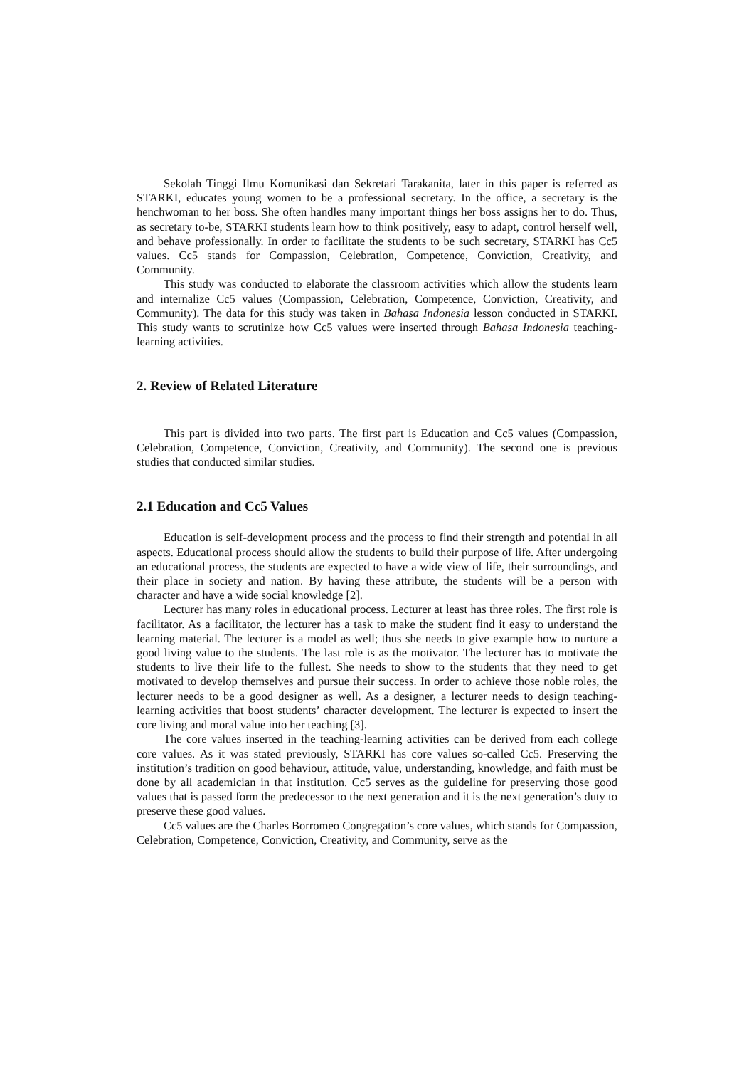Sekolah Tinggi Ilmu Komunikasi dan Sekretari Tarakanita, later in this paper is referred as STARKI, educates young women to be a professional secretary. In the office, a secretary is the henchwoman to her boss. She often handles many important things her boss assigns her to do. Thus, as secretary to-be, STARKI students learn how to think positively, easy to adapt, control herself well, and behave professionally. In order to facilitate the students to be such secretary, STARKI has Cc5 values. Cc5 stands for Compassion, Celebration, Competence, Conviction, Creativity, and Community.
This study was conducted to elaborate the classroom activities which allow the students learn and internalize Cc5 values (Compassion, Celebration, Competence, Conviction, Creativity, and Community). The data for this study was taken in Bahasa Indonesia lesson conducted in STARKI. This study wants to scrutinize how Cc5 values were inserted through Bahasa Indonesia teaching-learning activities.
2. Review of Related Literature
This part is divided into two parts. The first part is Education and Cc5 values (Compassion, Celebration, Competence, Conviction, Creativity, and Community). The second one is previous studies that conducted similar studies.
2.1 Education and Cc5 Values
Education is self-development process and the process to find their strength and potential in all aspects. Educational process should allow the students to build their purpose of life. After undergoing an educational process, the students are expected to have a wide view of life, their surroundings, and their place in society and nation. By having these attribute, the students will be a person with character and have a wide social knowledge [2].
Lecturer has many roles in educational process. Lecturer at least has three roles. The first role is facilitator. As a facilitator, the lecturer has a task to make the student find it easy to understand the learning material. The lecturer is a model as well; thus she needs to give example how to nurture a good living value to the students. The last role is as the motivator. The lecturer has to motivate the students to live their life to the fullest. She needs to show to the students that they need to get motivated to develop themselves and pursue their success. In order to achieve those noble roles, the lecturer needs to be a good designer as well. As a designer, a lecturer needs to design teaching-learning activities that boost students’ character development. The lecturer is expected to insert the core living and moral value into her teaching [3].
The core values inserted in the teaching-learning activities can be derived from each college core values. As it was stated previously, STARKI has core values so-called Cc5. Preserving the institution’s tradition on good behaviour, attitude, value, understanding, knowledge, and faith must be done by all academician in that institution. Cc5 serves as the guideline for preserving those good values that is passed form the predecessor to the next generation and it is the next generation’s duty to preserve these good values.
Cc5 values are the Charles Borromeo Congregation’s core values, which stands for Compassion, Celebration, Competence, Conviction, Creativity, and Community, serve as the